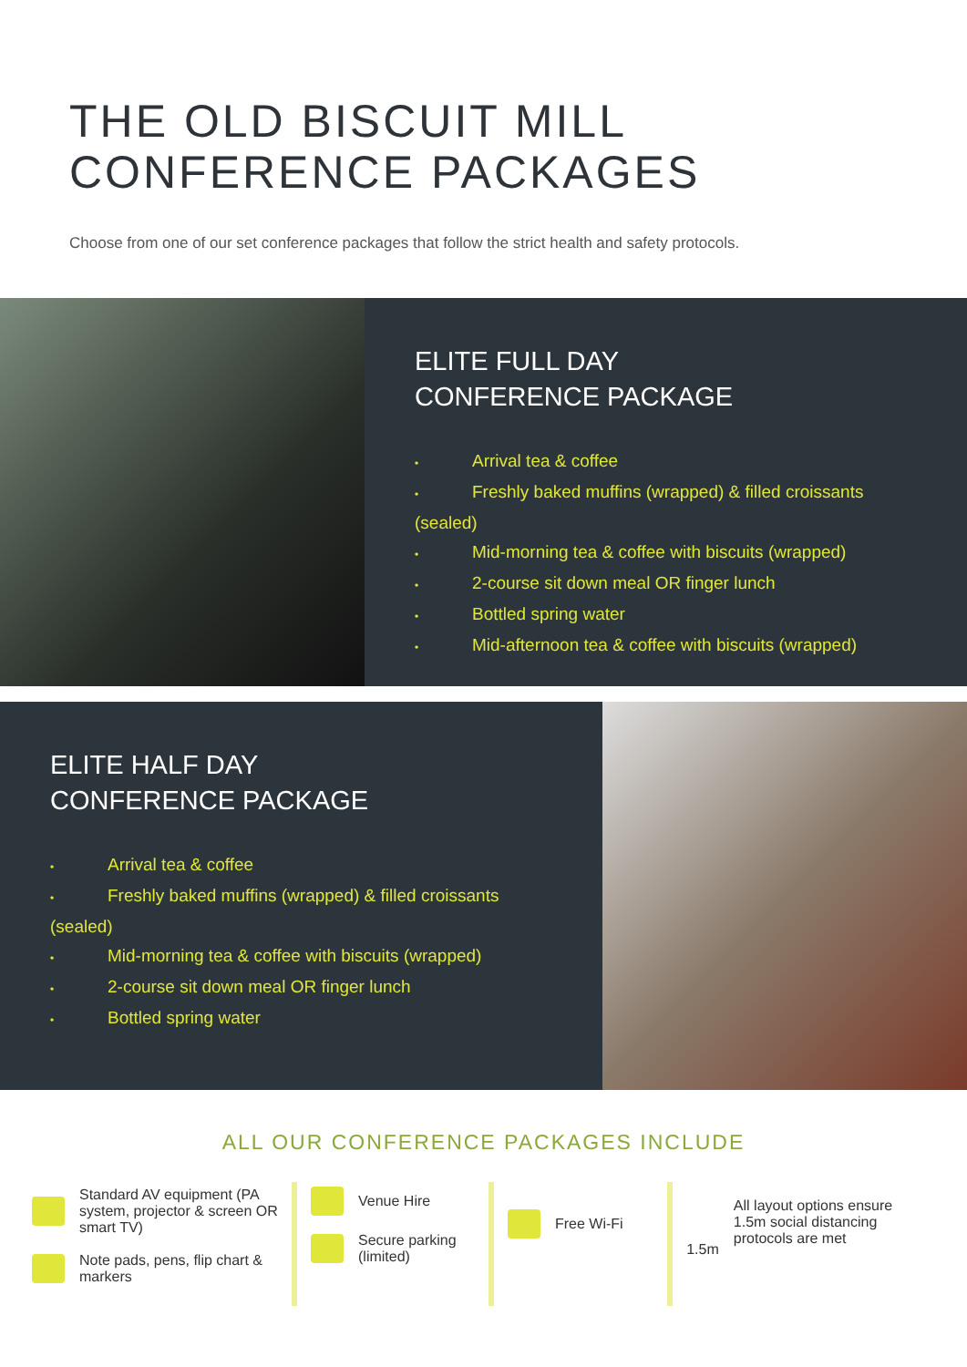THE OLD BISCUIT MILL
CONFERENCE PACKAGES
Choose from one of our set conference packages that follow the strict health and safety protocols.
ELITE FULL DAY
CONFERENCE PACKAGE
• Arrival tea & coffee
• Freshly baked muffins (wrapped) & filled croissants (sealed)
• Mid-morning tea & coffee with biscuits (wrapped)
• 2-course sit down meal OR finger lunch
• Bottled spring water
• Mid-afternoon tea & coffee with biscuits (wrapped)
ELITE HALF DAY
CONFERENCE PACKAGE
• Arrival tea & coffee
• Freshly baked muffins (wrapped) & filled croissants (sealed)
• Mid-morning tea & coffee with biscuits (wrapped)
• 2-course sit down meal OR finger lunch
• Bottled spring water
ALL OUR CONFERENCE PACKAGES INCLUDE
Standard AV equipment (PA system, projector & screen OR smart TV)
Note pads, pens, flip chart & markers
Venue Hire
Secure parking (limited)
Free Wi-Fi
1.5m
All layout options ensure 1.5m social distancing protocols are met